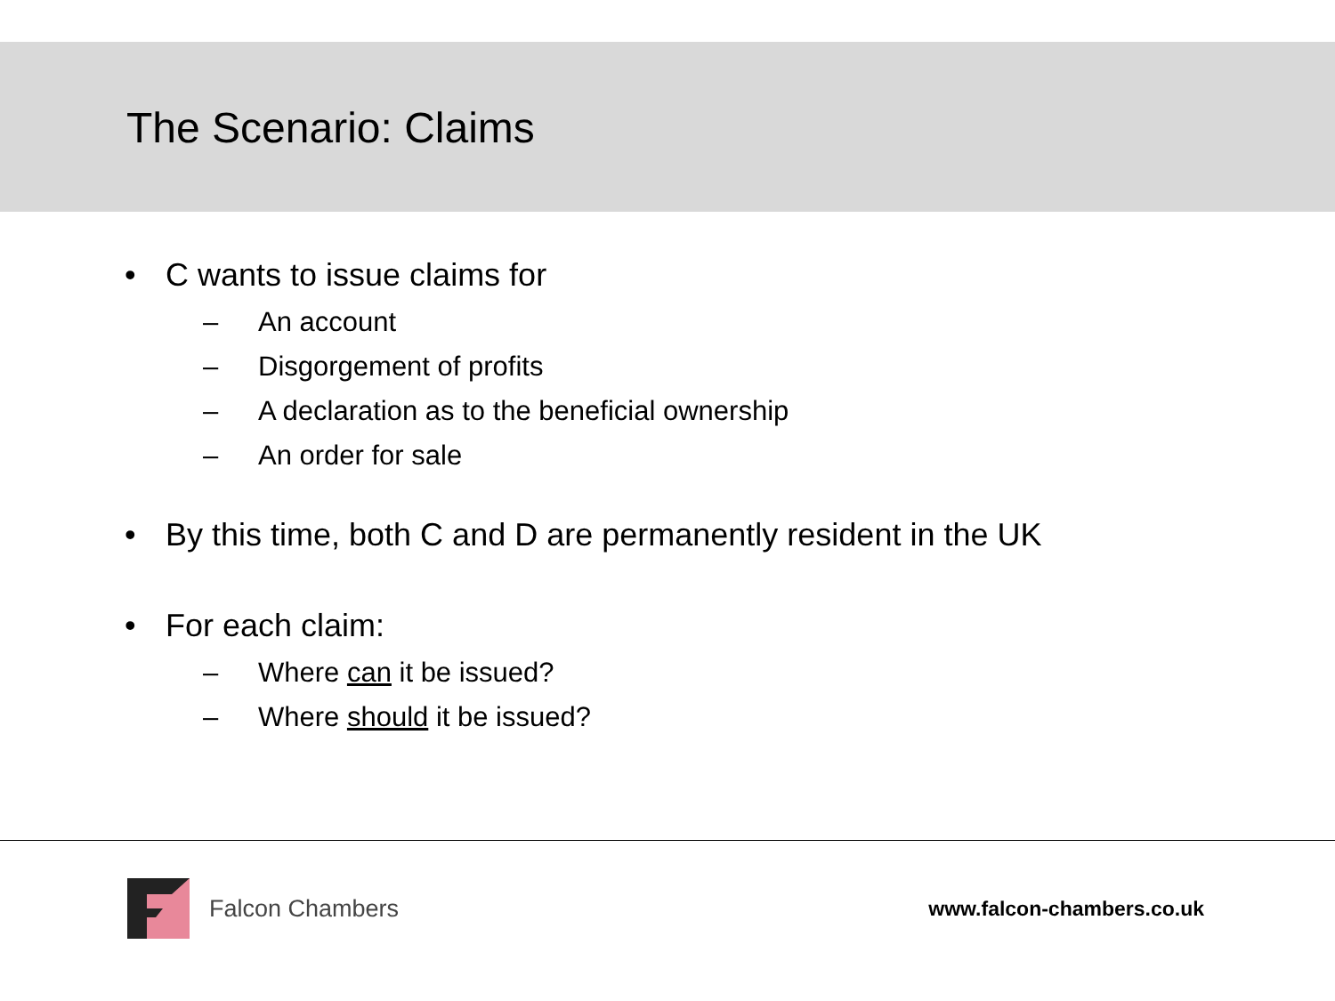The Scenario: Claims
• C wants to issue claims for
– An account
– Disgorgement of profits
– A declaration as to the beneficial ownership
– An order for sale
• By this time, both C and D are permanently resident in the UK
• For each claim:
– Where can it be issued?
– Where should it be issued?
Falcon Chambers
www.falcon-chambers.co.uk